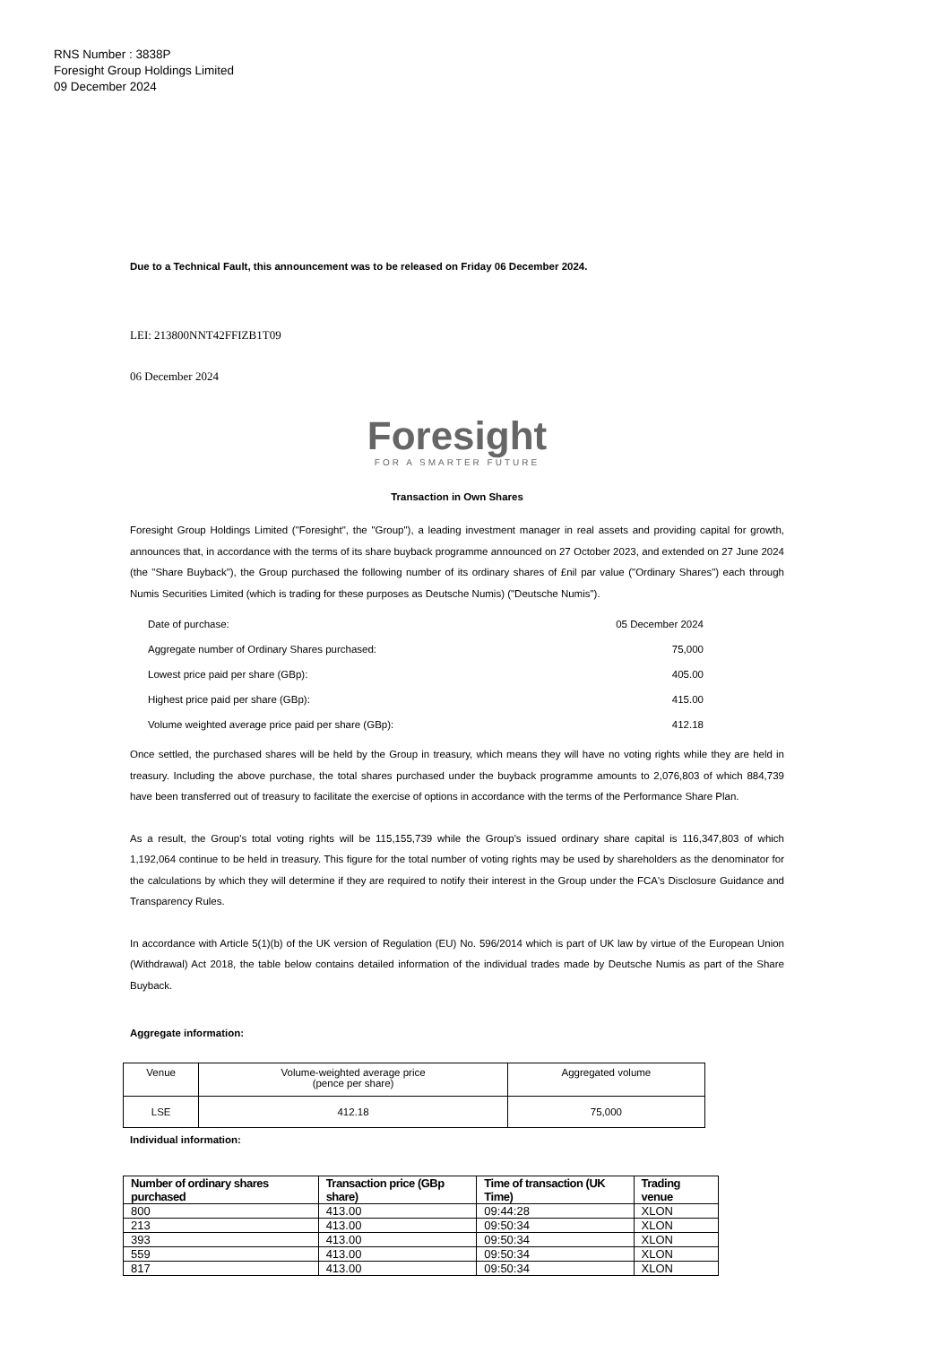RNS Number : 3838P
Foresight Group Holdings Limited
09 December 2024
Due to a Technical Fault, this announcement was to be released on Friday 06 December 2024.
LEI: 213800NNT42FFIZB1T09
06 December 2024
Foresight
FOR A SMARTER FUTURE
Transaction in Own Shares
Foresight Group Holdings Limited ("Foresight", the "Group"), a leading investment manager in real assets and providing capital for growth, announces that, in accordance with the terms of its share buyback programme announced on 27 October 2023, and extended on 27 June 2024 (the "Share Buyback"), the Group purchased the following number of its ordinary shares of £nil par value ("Ordinary Shares") each through Numis Securities Limited (which is trading for these purposes as Deutsche Numis) ("Deutsche Numis").
| Date of purchase: | 05 December 2024 |
| Aggregate number of Ordinary Shares purchased: | 75,000 |
| Lowest price paid per share (GBp): | 405.00 |
| Highest price paid per share (GBp): | 415.00 |
| Volume weighted average price paid per share (GBp): | 412.18 |
Once settled, the purchased shares will be held by the Group in treasury, which means they will have no voting rights while they are held in treasury. Including the above purchase, the total shares purchased under the buyback programme amounts to 2,076,803 of which 884,739 have been transferred out of treasury to facilitate the exercise of options in accordance with the terms of the Performance Share Plan.
As a result, the Group's total voting rights will be 115,155,739 while the Group's issued ordinary share capital is 116,347,803 of which 1,192,064 continue to be held in treasury. This figure for the total number of voting rights may be used by shareholders as the denominator for the calculations by which they will determine if they are required to notify their interest in the Group under the FCA's Disclosure Guidance and Transparency Rules.
In accordance with Article 5(1)(b) of the UK version of Regulation (EU) No. 596/2014 which is part of UK law by virtue of the European Union (Withdrawal) Act 2018, the table below contains detailed information of the individual trades made by Deutsche Numis as part of the Share Buyback.
Aggregate information:
| Venue | Volume-weighted average price (pence per share) | Aggregated volume |
| LSE | 412.18 | 75,000 |
Individual information:
| Number of ordinary shares purchased | Transaction price (GBp share) | Time of transaction (UK Time) | Trading venue |
| --- | --- | --- | --- |
| 800 | 413.00 | 09:44:28 | XLON |
| 213 | 413.00 | 09:50:34 | XLON |
| 393 | 413.00 | 09:50:34 | XLON |
| 559 | 413.00 | 09:50:34 | XLON |
| 817 | 413.00 | 09:50:34 | XLON |